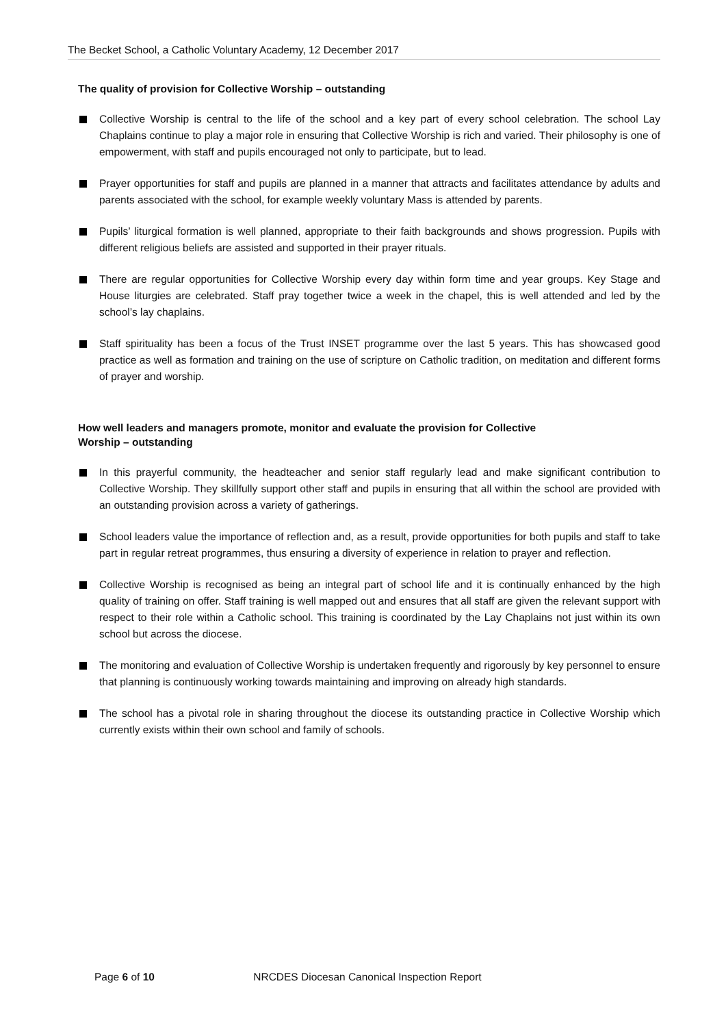The Becket School, a Catholic Voluntary Academy, 12 December 2017
The quality of provision for Collective Worship – outstanding
Collective Worship is central to the life of the school and a key part of every school celebration. The school Lay Chaplains continue to play a major role in ensuring that Collective Worship is rich and varied. Their philosophy is one of empowerment, with staff and pupils encouraged not only to participate, but to lead.
Prayer opportunities for staff and pupils are planned in a manner that attracts and facilitates attendance by adults and parents associated with the school, for example weekly voluntary Mass is attended by parents.
Pupils’ liturgical formation is well planned, appropriate to their faith backgrounds and shows progression. Pupils with different religious beliefs are assisted and supported in their prayer rituals.
There are regular opportunities for Collective Worship every day within form time and year groups. Key Stage and House liturgies are celebrated. Staff pray together twice a week in the chapel, this is well attended and led by the school’s lay chaplains.
Staff spirituality has been a focus of the Trust INSET programme over the last 5 years. This has showcased good practice as well as formation and training on the use of scripture on Catholic tradition, on meditation and different forms of prayer and worship.
How well leaders and managers promote, monitor and evaluate the provision for Collective
Worship – outstanding
In this prayerful community, the headteacher and senior staff regularly lead and make significant contribution to Collective Worship. They skillfully support other staff and pupils in ensuring that all within the school are provided with an outstanding provision across a variety of gatherings.
School leaders value the importance of reflection and, as a result, provide opportunities for both pupils and staff to take part in regular retreat programmes, thus ensuring a diversity of experience in relation to prayer and reflection.
Collective Worship is recognised as being an integral part of school life and it is continually enhanced by the high quality of training on offer. Staff training is well mapped out and ensures that all staff are given the relevant support with respect to their role within a Catholic school. This training is coordinated by the Lay Chaplains not just within its own school but across the diocese.
The monitoring and evaluation of Collective Worship is undertaken frequently and rigorously by key personnel to ensure that planning is continuously working towards maintaining and improving on already high standards.
The school has a pivotal role in sharing throughout the diocese its outstanding practice in Collective Worship which currently exists within their own school and family of schools.
Page 6 of 10 NRCDES Diocesan Canonical Inspection Report